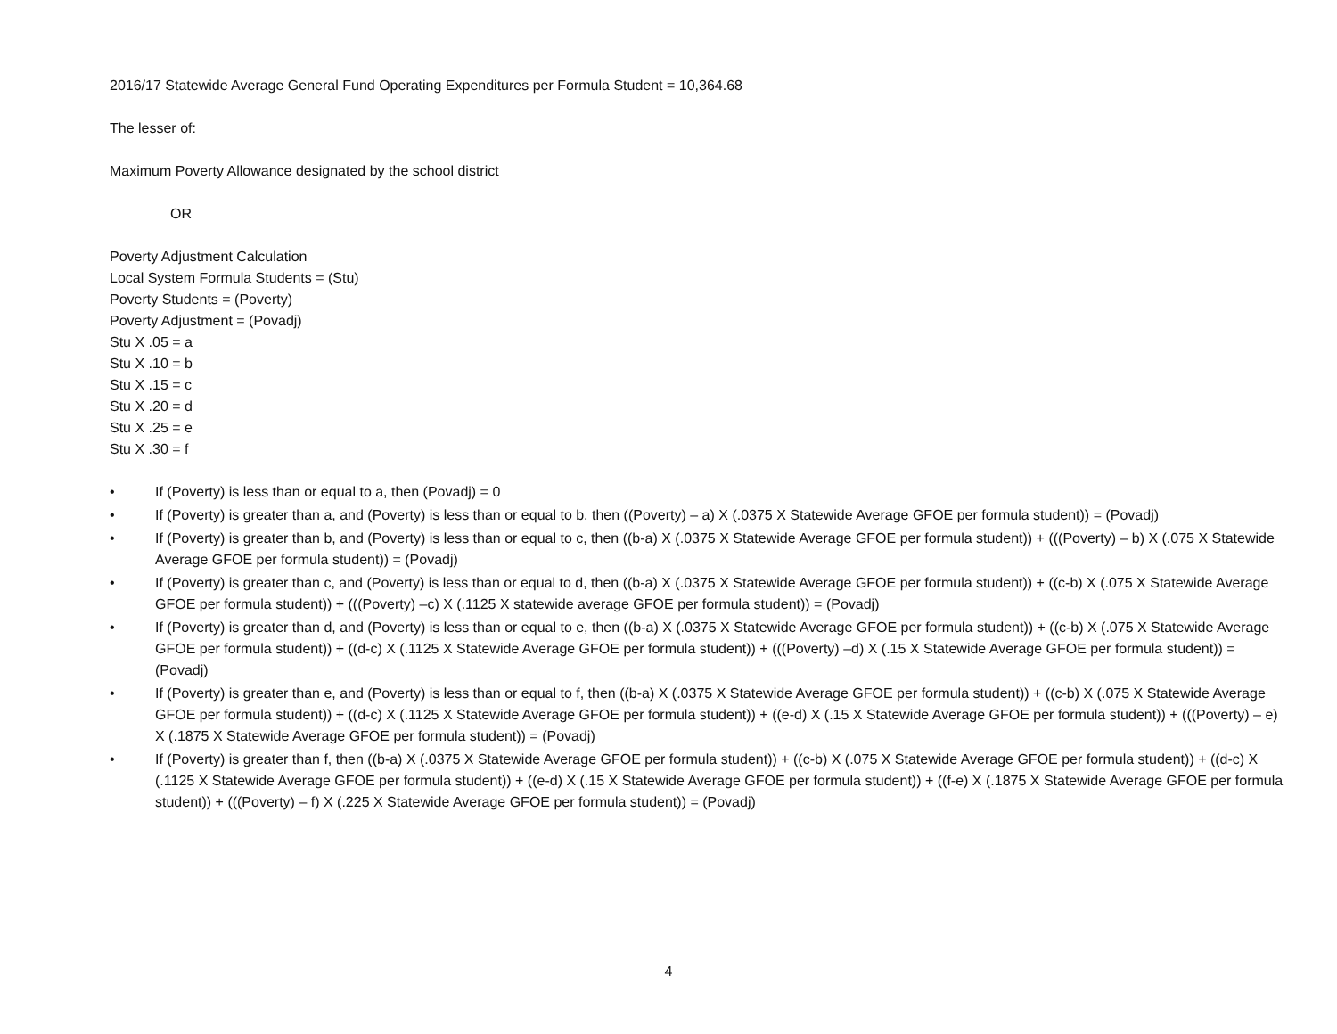2016/17 Statewide Average General Fund Operating Expenditures per Formula Student = 10,364.68
The lesser of:
Maximum Poverty Allowance designated by the school district
OR
Poverty Adjustment Calculation
Local System Formula Students = (Stu)
Poverty Students = (Poverty)
Poverty Adjustment = (Povadj)
Stu X .05 = a
Stu X .10 = b
Stu X .15 = c
Stu X .20 = d
Stu X .25 = e
Stu X .30 = f
• If (Poverty) is less than or equal to a, then (Povadj) = 0
• If (Poverty) is greater than a, and (Poverty) is less than or equal to b, then ((Poverty) – a) X (.0375 X Statewide Average GFOE per formula student)) = (Povadj)
• If (Poverty) is greater than b, and (Poverty) is less than or equal to c, then ((b-a) X (.0375 X Statewide Average GFOE per formula student)) + (((Poverty) – b) X (.075 X Statewide Average GFOE per formula student)) = (Povadj)
• If (Poverty) is greater than c, and (Poverty) is less than or equal to d, then ((b-a) X (.0375 X Statewide Average GFOE per formula student)) + ((c-b) X (.075 X Statewide Average GFOE per formula student)) + (((Poverty) –c) X (.1125 X statewide average GFOE per formula student)) = (Povadj)
• If (Poverty) is greater than d, and (Poverty) is less than or equal to e, then ((b-a) X (.0375 X Statewide Average GFOE per formula student)) + ((c-b) X (.075 X Statewide Average GFOE per formula student)) + ((d-c) X (.1125 X Statewide Average GFOE per formula student)) + (((Poverty) –d) X (.15 X Statewide Average GFOE per formula student)) = (Povadj)
• If (Poverty) is greater than e, and (Poverty) is less than or equal to f, then ((b-a) X (.0375 X Statewide Average GFOE per formula student)) + ((c-b) X (.075 X Statewide Average GFOE per formula student)) + ((d-c) X (.1125 X Statewide Average GFOE per formula student)) + ((e-d) X (.15 X Statewide Average GFOE per formula student)) + (((Poverty) – e) X (.1875 X Statewide Average GFOE per formula student)) = (Povadj)
• If (Poverty) is greater than f, then ((b-a) X (.0375 X Statewide Average GFOE per formula student)) + ((c-b) X (.075 X Statewide Average GFOE per formula student)) + ((d-c) X (.1125 X Statewide Average GFOE per formula student)) + ((e-d) X (.15 X Statewide Average GFOE per formula student)) + ((f-e) X (.1875 X Statewide Average GFOE per formula student)) + (((Poverty) – f) X (.225 X Statewide Average GFOE per formula student)) = (Povadj)
4